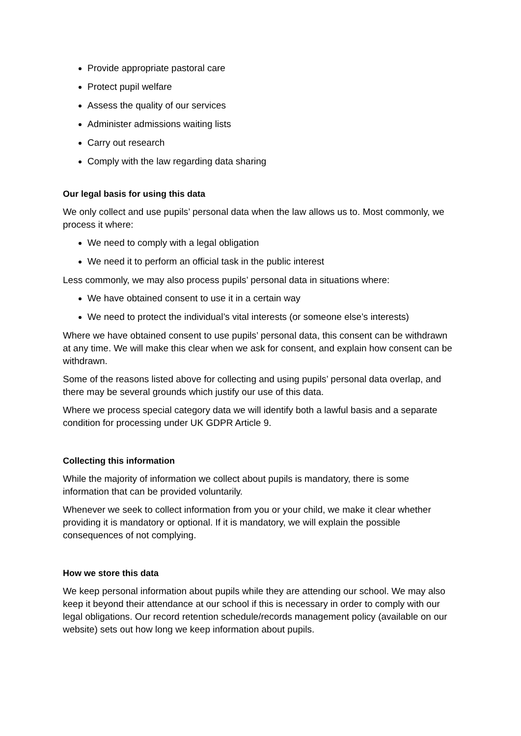Provide appropriate pastoral care
Protect pupil welfare
Assess the quality of our services
Administer admissions waiting lists
Carry out research
Comply with the law regarding data sharing
Our legal basis for using this data
We only collect and use pupils’ personal data when the law allows us to. Most commonly, we process it where:
We need to comply with a legal obligation
We need it to perform an official task in the public interest
Less commonly, we may also process pupils’ personal data in situations where:
We have obtained consent to use it in a certain way
We need to protect the individual’s vital interests (or someone else’s interests)
Where we have obtained consent to use pupils’ personal data, this consent can be withdrawn at any time. We will make this clear when we ask for consent, and explain how consent can be withdrawn.
Some of the reasons listed above for collecting and using pupils’ personal data overlap, and there may be several grounds which justify our use of this data.
Where we process special category data we will identify both a lawful basis and a separate condition for processing under UK GDPR Article 9.
Collecting this information
While the majority of information we collect about pupils is mandatory, there is some information that can be provided voluntarily.
Whenever we seek to collect information from you or your child, we make it clear whether providing it is mandatory or optional. If it is mandatory, we will explain the possible consequences of not complying.
How we store this data
We keep personal information about pupils while they are attending our school. We may also keep it beyond their attendance at our school if this is necessary in order to comply with our legal obligations. Our record retention schedule/records management policy (available on our website) sets out how long we keep information about pupils.